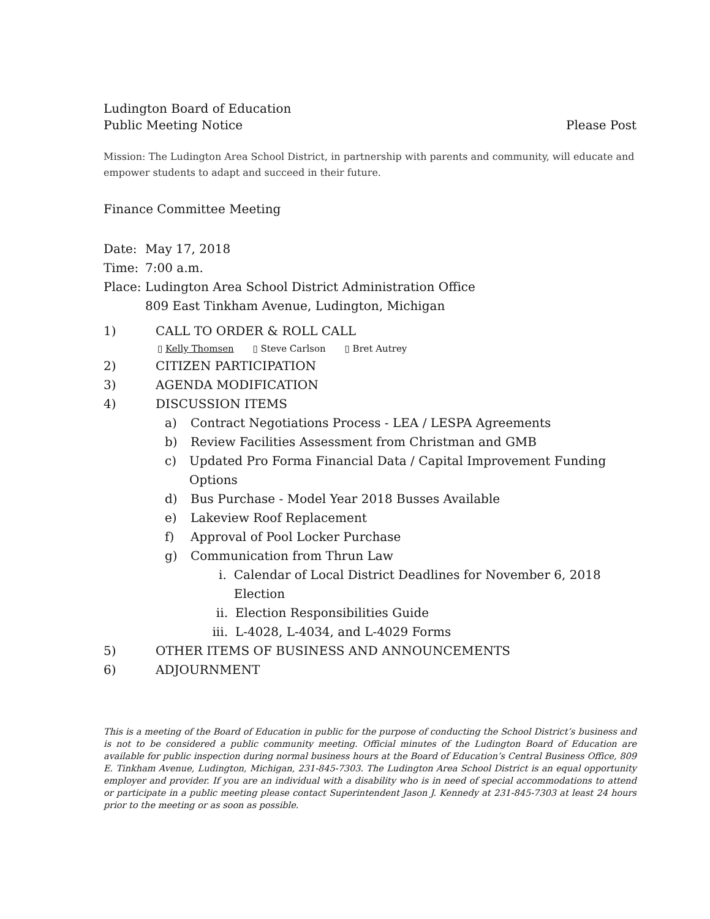Ludington Board of Education
Public Meeting Notice Please Post
Mission: The Ludington Area School District, in partnership with parents and community, will educate and empower students to adapt and succeed in their future.
Finance Committee Meeting
Date: May 17, 2018
Time: 7:00 a.m.
Place: Ludington Area School District Administration Office
809 East Tinkham Avenue, Ludington, Michigan
1) CALL TO ORDER & ROLL CALL
▯ Kelly Thomsen ▯ Steve Carlson ▯ Bret Autrey
2) CITIZEN PARTICIPATION
3) AGENDA MODIFICATION
4) DISCUSSION ITEMS
a) Contract Negotiations Process - LEA / LESPA Agreements
b) Review Facilities Assessment from Christman and GMB
c) Updated Pro Forma Financial Data / Capital Improvement Funding Options
d) Bus Purchase - Model Year 2018 Busses Available
e) Lakeview Roof Replacement
f) Approval of Pool Locker Purchase
g) Communication from Thrun Law
i. Calendar of Local District Deadlines for November 6, 2018 Election
ii. Election Responsibilities Guide
iii. L-4028, L-4034, and L-4029 Forms
5) OTHER ITEMS OF BUSINESS AND ANNOUNCEMENTS
6) ADJOURNMENT
This is a meeting of the Board of Education in public for the purpose of conducting the School District’s business and is not to be considered a public community meeting. Official minutes of the Ludington Board of Education are available for public inspection during normal business hours at the Board of Education’s Central Business Office, 809 E. Tinkham Avenue, Ludington, Michigan, 231-845-7303. The Ludington Area School District is an equal opportunity employer and provider. If you are an individual with a disability who is in need of special accommodations to attend or participate in a public meeting please contact Superintendent Jason J. Kennedy at 231-845-7303 at least 24 hours prior to the meeting or as soon as possible.